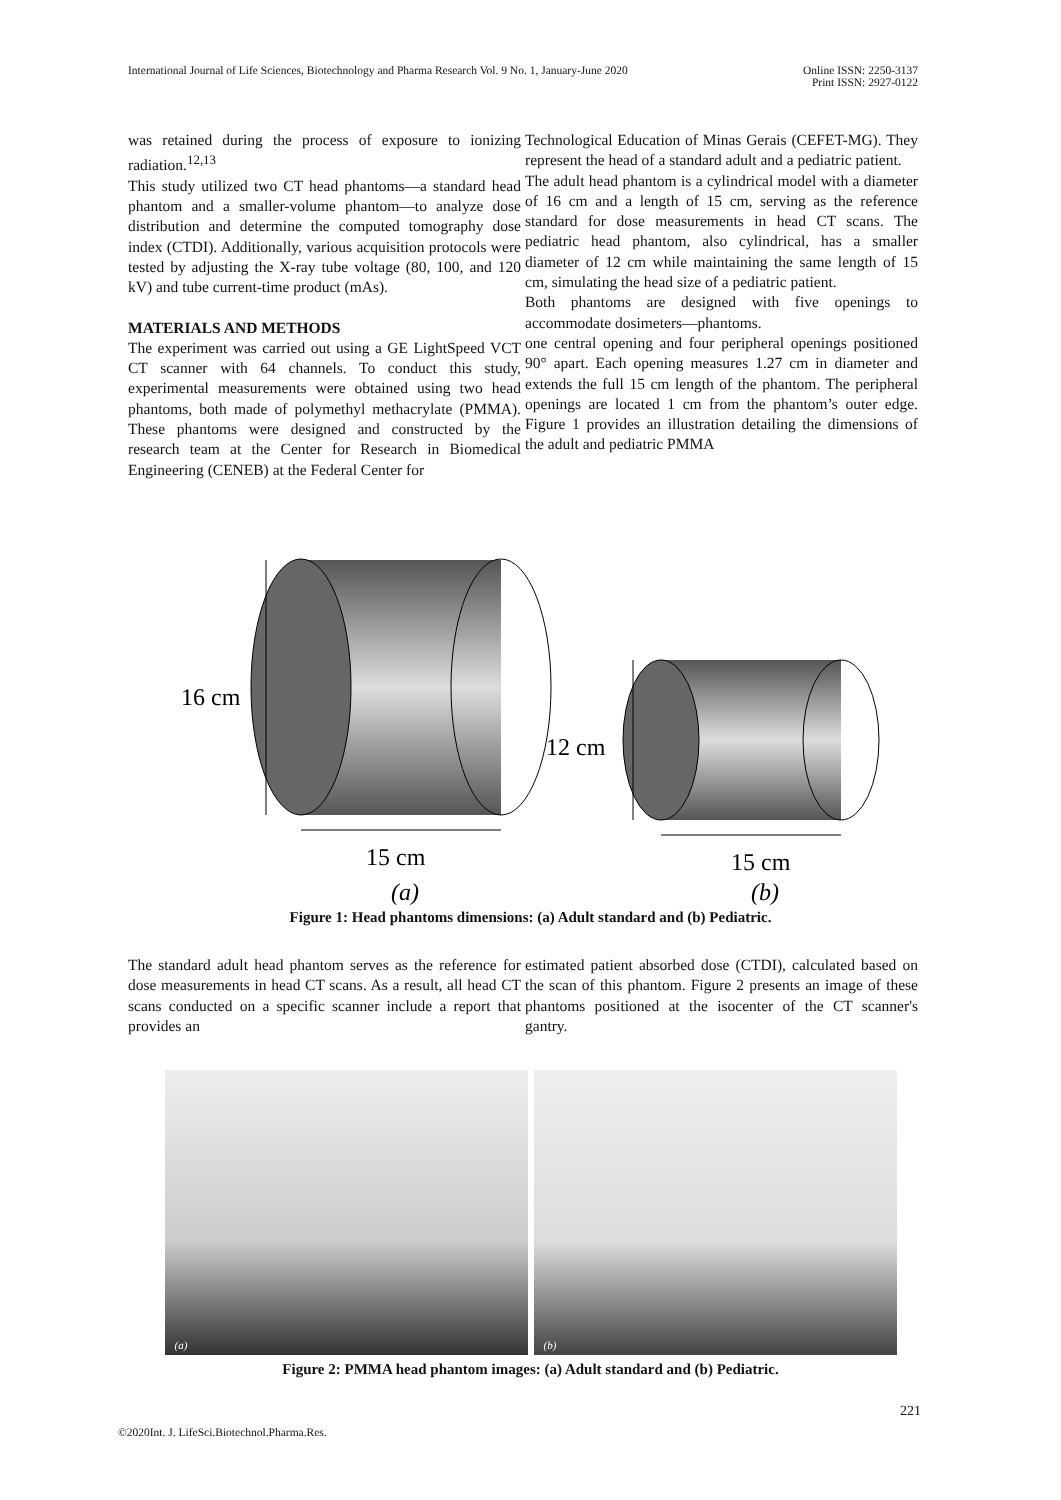International Journal of Life Sciences, Biotechnology and Pharma Research Vol. 9 No. 1, January-June 2020 Online ISSN: 2250-3137
Print ISSN: 2927-0122
was retained during the process of exposure to ionizing radiation.<sup>12,13</sup>
This study utilized two CT head phantoms—a standard head phantom and a smaller-volume phantom—to analyze dose distribution and determine the computed tomography dose index (CTDI). Additionally, various acquisition protocols were tested by adjusting the X-ray tube voltage (80, 100, and 120 kV) and tube current-time product (mAs).
MATERIALS AND METHODS
The experiment was carried out using a GE LightSpeed VCT CT scanner with 64 channels. To conduct this study, experimental measurements were obtained using two head phantoms, both made of polymethyl methacrylate (PMMA). These phantoms were designed and constructed by the research team at the Center for Research in Biomedical Engineering (CENEB) at the Federal Center for
Technological Education of Minas Gerais (CEFET-MG). They represent the head of a standard adult and a pediatric patient.
The adult head phantom is a cylindrical model with a diameter of 16 cm and a length of 15 cm, serving as the reference standard for dose measurements in head CT scans. The pediatric head phantom, also cylindrical, has a smaller diameter of 12 cm while maintaining the same length of 15 cm, simulating the head size of a pediatric patient.
Both phantoms are designed with five openings to accommodate dosimeters—phantoms.
one central opening and four peripheral openings positioned 90° apart. Each opening measures 1.27 cm in diameter and extends the full 15 cm length of the phantom. The peripheral openings are located 1 cm from the phantom’s outer edge. Figure 1 provides an illustration detailing the dimensions of the adult and pediatric PMMA
16 cm
15 cm
(a)
12 cm
15 cm
(b)
Figure 1: Head phantoms dimensions: (a) Adult standard and (b) Pediatric.
The standard adult head phantom serves as the reference for dose measurements in head CT scans. As a result, all head CT scans conducted on a specific scanner include a report that provides an
estimated patient absorbed dose (CTDI), calculated based on the scan of this phantom. Figure 2 presents an image of these phantoms positioned at the isocenter of the CT scanner's gantry.
(a)
(b)
Figure 2: PMMA head phantom images: (a) Adult standard and (b) Pediatric.
221
©2020Int. J. LifeSci.Biotechnol.Pharma.Res.